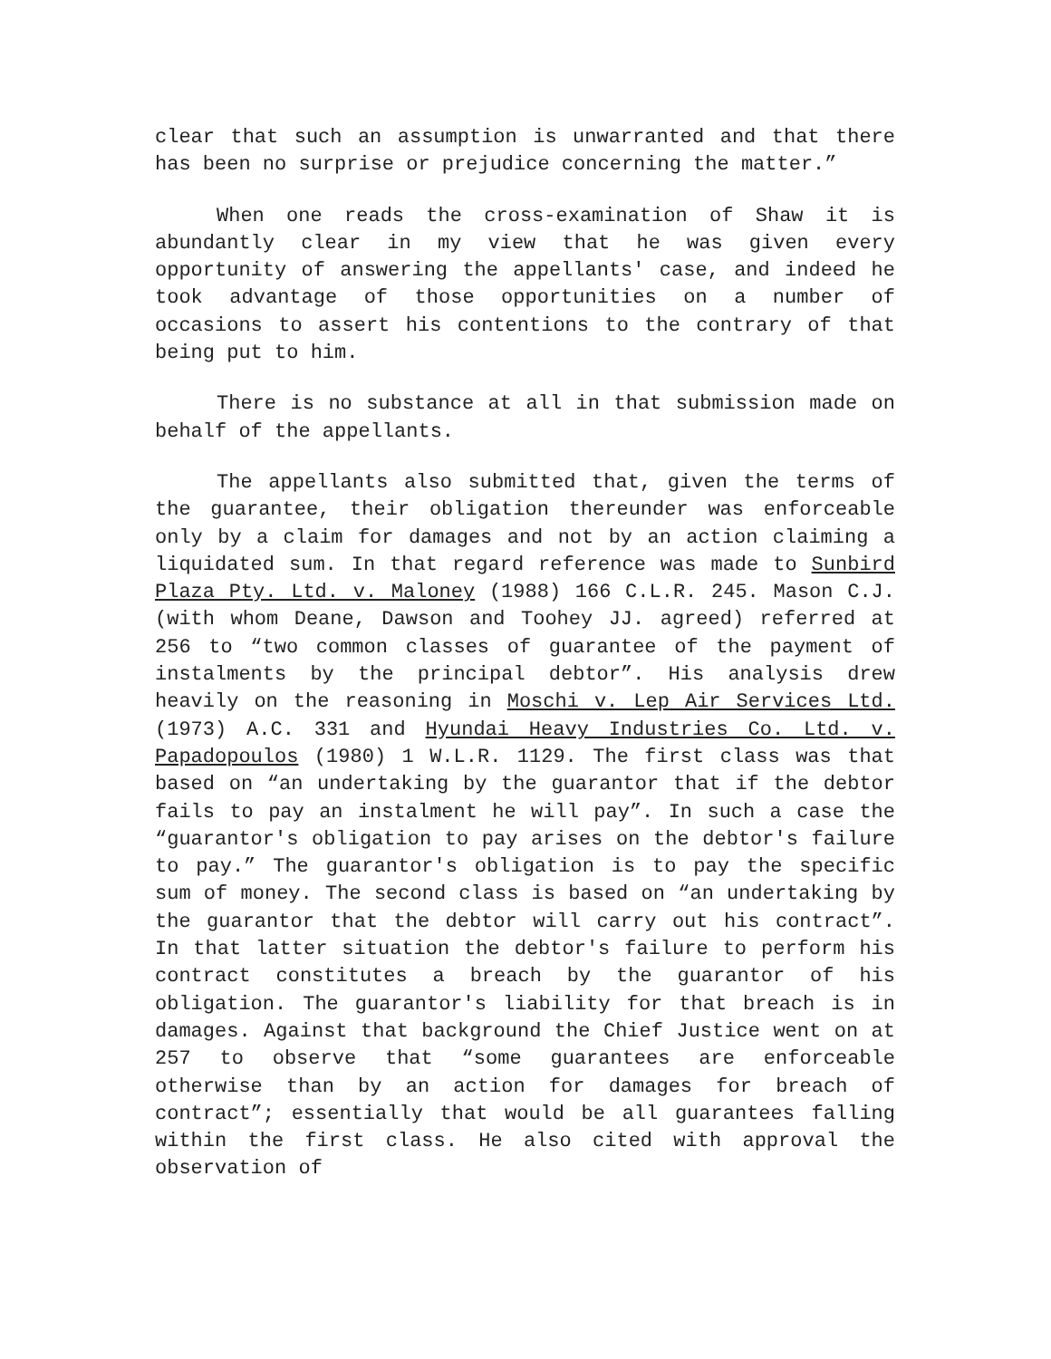clear that such an assumption is unwarranted and that there has been no surprise or prejudice concerning the matter.”
When one reads the cross-examination of Shaw it is abundantly clear in my view that he was given every opportunity of answering the appellants' case, and indeed he took advantage of those opportunities on a number of occasions to assert his contentions to the contrary of that being put to him.
There is no substance at all in that submission made on behalf of the appellants.
The appellants also submitted that, given the terms of the guarantee, their obligation thereunder was enforceable only by a claim for damages and not by an action claiming a liquidated sum. In that regard reference was made to Sunbird Plaza Pty. Ltd. v. Maloney (1988) 166 C.L.R. 245. Mason C.J. (with whom Deane, Dawson and Toohey JJ. agreed) referred at 256 to “two common classes of guarantee of the payment of instalments by the principal debtor”. His analysis drew heavily on the reasoning in Moschi v. Lep Air Services Ltd. (1973) A.C. 331 and Hyundai Heavy Industries Co. Ltd. v. Papadopoulos (1980) 1 W.L.R. 1129. The first class was that based on “an undertaking by the guarantor that if the debtor fails to pay an instalment he will pay”. In such a case the “guarantor's obligation to pay arises on the debtor's failure to pay.” The guarantor's obligation is to pay the specific sum of money. The second class is based on “an undertaking by the guarantor that the debtor will carry out his contract”. In that latter situation the debtor's failure to perform his contract constitutes a breach by the guarantor of his obligation. The guarantor's liability for that breach is in damages. Against that background the Chief Justice went on at 257 to observe that “some guarantees are enforceable otherwise than by an action for damages for breach of contract”; essentially that would be all guarantees falling within the first class. He also cited with approval the observation of